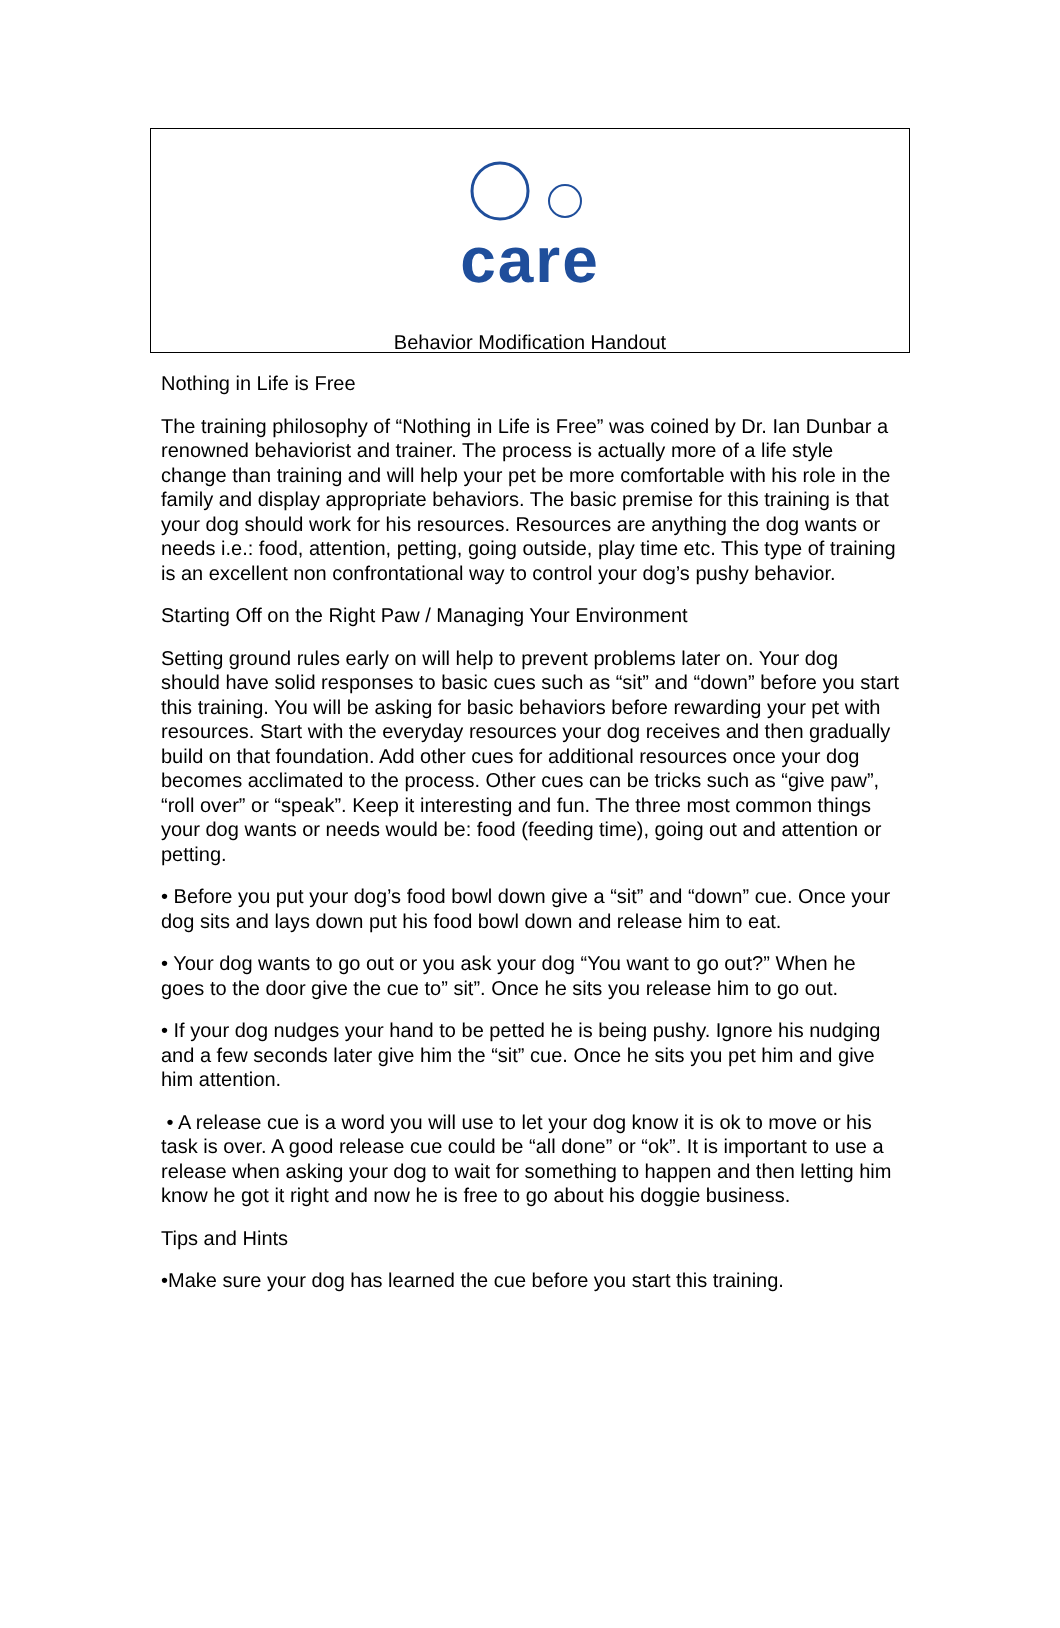care
Behavior Modification Handout
Nothing in Life is Free
The training philosophy of “Nothing in Life is Free” was coined by Dr. Ian Dunbar a renowned behaviorist and trainer. The process is actually more of a life style change than training and will help your pet be more comfortable with his role in the family and display appropriate behaviors. The basic premise for this training is that your dog should work for his resources. Resources are anything the dog wants or needs i.e.: food, attention, petting, going outside, play time etc. This type of training is an excellent non confrontational way to control your dog’s pushy behavior.
Starting Off on the Right Paw / Managing Your Environment
Setting ground rules early on will help to prevent problems later on. Your dog should have solid responses to basic cues such as “sit” and “down” before you start this training. You will be asking for basic behaviors before rewarding your pet with resources. Start with the everyday resources your dog receives and then gradually build on that foundation. Add other cues for additional resources once your dog becomes acclimated to the process. Other cues can be tricks such as “give paw”, “roll over” or “speak”. Keep it interesting and fun. The three most common things your dog wants or needs would be: food (feeding time), going out and attention or petting.
• Before you put your dog’s food bowl down give a “sit” and “down” cue. Once your dog sits and lays down put his food bowl down and release him to eat.
• Your dog wants to go out or you ask your dog “You want to go out?” When he goes to the door give the cue to” sit”. Once he sits you release him to go out.
• If your dog nudges your hand to be petted he is being pushy. Ignore his nudging and a few seconds later give him the “sit” cue. Once he sits you pet him and give him attention.
• A release cue is a word you will use to let your dog know it is ok to move or his task is over. A good release cue could be “all done” or “ok”. It is important to use a release when asking your dog to wait for something to happen and then letting him know he got it right and now he is free to go about his doggie business.
Tips and Hints
•Make sure your dog has learned the cue before you start this training.